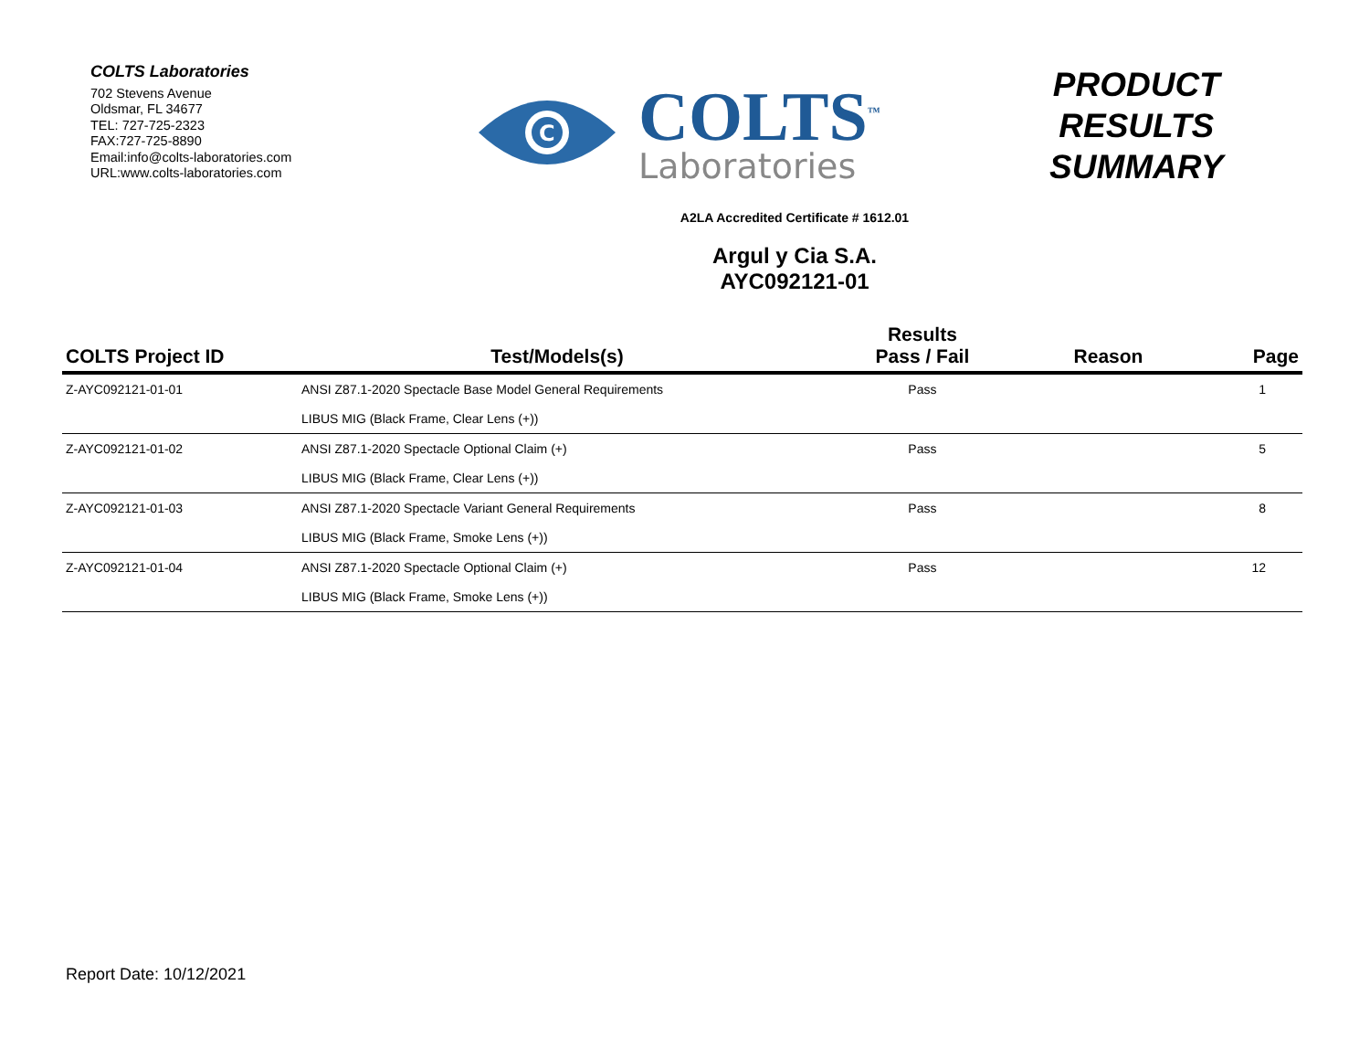COLTS Laboratories
702 Stevens Avenue
Oldsmar, FL 34677
TEL: 727-725-2323
FAX:727-725-8890
Email:info@colts-laboratories.com
URL:www.colts-laboratories.com
C
COLTS<sup>™</sup>
Laboratories
PRODUCT
RESULTS
SUMMARY
A2LA Accredited Certificate # 1612.01
Argul y Cia S.A.
AYC092121-01
| COLTS Project ID | Test/Models(s) | Results Pass / Fail | Reason | Page |
| --- | --- | --- | --- | --- |
| Z-AYC092121-01-01 | ANSI Z87.1-2020 Spectacle Base Model General Requirements | Pass | | 1 |
| | LIBUS MIG (Black Frame, Clear Lens (+)) | | | |
| Z-AYC092121-01-02 | ANSI Z87.1-2020 Spectacle Optional Claim (+) | Pass | | 5 |
| | LIBUS MIG (Black Frame, Clear Lens (+)) | | | |
| Z-AYC092121-01-03 | ANSI Z87.1-2020 Spectacle Variant General Requirements | Pass | | 8 |
| | LIBUS MIG (Black Frame, Smoke Lens (+)) | | | |
| Z-AYC092121-01-04 | ANSI Z87.1-2020 Spectacle Optional Claim (+) | Pass | | 12 |
| | LIBUS MIG (Black Frame, Smoke Lens (+)) | | | |
Report Date: 10/12/2021